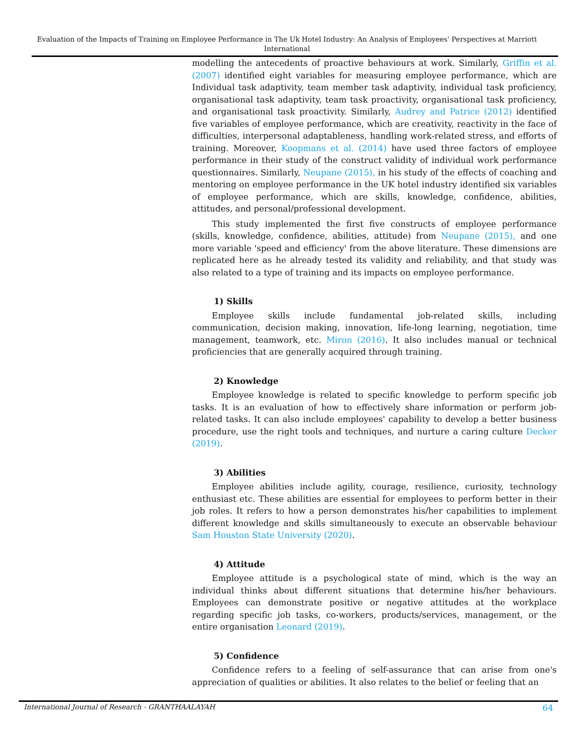Evaluation of the Impacts of Training on Employee Performance in The Uk Hotel Industry: An Analysis of Employees' Perspectives at Marriott International
modelling the antecedents of proactive behaviours at work. Similarly, Griffin et al. (2007) identified eight variables for measuring employee performance, which are Individual task adaptivity, team member task adaptivity, individual task proficiency, organisational task adaptivity, team task proactivity, organisational task proficiency, and organisational task proactivity. Similarly, Audrey and Patrice (2012) identified five variables of employee performance, which are creativity, reactivity in the face of difficulties, interpersonal adaptableness, handling work-related stress, and efforts of training. Moreover, Koopmans et al. (2014) have used three factors of employee performance in their study of the construct validity of individual work performance questionnaires. Similarly, Neupane (2015), in his study of the effects of coaching and mentoring on employee performance in the UK hotel industry identified six variables of employee performance, which are skills, knowledge, confidence, abilities, attitudes, and personal/professional development.
This study implemented the first five constructs of employee performance (skills, knowledge, confidence, abilities, attitude) from Neupane (2015), and one more variable 'speed and efficiency' from the above literature. These dimensions are replicated here as he already tested its validity and reliability, and that study was also related to a type of training and its impacts on employee performance.
1) Skills
Employee skills include fundamental job-related skills, including communication, decision making, innovation, life-long learning, negotiation, time management, teamwork, etc. Miron (2016). It also includes manual or technical proficiencies that are generally acquired through training.
2) Knowledge
Employee knowledge is related to specific knowledge to perform specific job tasks. It is an evaluation of how to effectively share information or perform job-related tasks. It can also include employees' capability to develop a better business procedure, use the right tools and techniques, and nurture a caring culture Decker (2019).
3) Abilities
Employee abilities include agility, courage, resilience, curiosity, technology enthusiast etc. These abilities are essential for employees to perform better in their job roles. It refers to how a person demonstrates his/her capabilities to implement different knowledge and skills simultaneously to execute an observable behaviour Sam Houston State University (2020).
4) Attitude
Employee attitude is a psychological state of mind, which is the way an individual thinks about different situations that determine his/her behaviours. Employees can demonstrate positive or negative attitudes at the workplace regarding specific job tasks, co-workers, products/services, management, or the entire organisation Leonard (2019).
5) Confidence
Confidence refers to a feeling of self-assurance that can arise from one's appreciation of qualities or abilities. It also relates to the belief or feeling that an
International Journal of Research - GRANTHAALAYAH 64